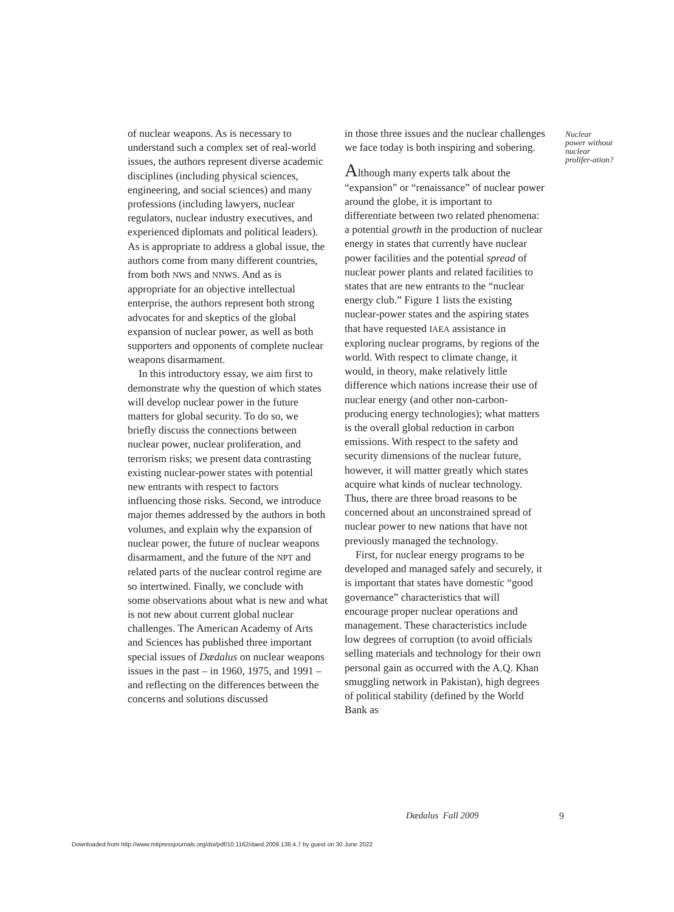of nuclear weapons. As is necessary to understand such a complex set of real-world issues, the authors represent diverse academic disciplines (including physical sciences, engineering, and social sciences) and many professions (including lawyers, nuclear regulators, nuclear industry executives, and experienced diplomats and political leaders). As is appropriate to address a global issue, the authors come from many different countries, from both NWS and NNWS. And as is appropriate for an objective intellectual enterprise, the authors represent both strong advocates for and skeptics of the global expansion of nuclear power, as well as both supporters and opponents of complete nuclear weapons disarmament.
In this introductory essay, we aim first to demonstrate why the question of which states will develop nuclear power in the future matters for global security. To do so, we briefly discuss the connections between nuclear power, nuclear proliferation, and terrorism risks; we present data contrasting existing nuclear-power states with potential new entrants with respect to factors influencing those risks. Second, we introduce major themes addressed by the authors in both volumes, and explain why the expansion of nuclear power, the future of nuclear weapons disarmament, and the future of the NPT and related parts of the nuclear control regime are so intertwined. Finally, we conclude with some observations about what is new and what is not new about current global nuclear challenges. The American Academy of Arts and Sciences has published three important special issues of Dædalus on nuclear weapons issues in the past – in 1960, 1975, and 1991 – and reflecting on the differences between the concerns and solutions discussed
in those three issues and the nuclear challenges we face today is both inspiring and sobering.
Although many experts talk about the “expansion” or “renaissance” of nuclear power around the globe, it is important to differentiate between two related phenomena: a potential growth in the production of nuclear energy in states that currently have nuclear power facilities and the potential spread of nuclear power plants and related facilities to states that are new entrants to the “nuclear energy club.” Figure 1 lists the existing nuclear-power states and the aspiring states that have requested IAEA assistance in exploring nuclear programs, by regions of the world. With respect to climate change, it would, in theory, make relatively little difference which nations increase their use of nuclear energy (and other non-carbon-producing energy technologies); what matters is the overall global reduction in carbon emissions. With respect to the safety and security dimensions of the nuclear future, however, it will matter greatly which states acquire what kinds of nuclear technology. Thus, there are three broad reasons to be concerned about an unconstrained spread of nuclear power to new nations that have not previously managed the technology.
First, for nuclear energy programs to be developed and managed safely and securely, it is important that states have domestic “good governance” characteristics that will encourage proper nuclear operations and management. These characteristics include low degrees of corruption (to avoid officials selling materials and technology for their own personal gain as occurred with the A.Q. Khan smuggling network in Pakistan), high degrees of political stability (defined by the World Bank as
Nuclear power without nuclear prolifer-ation?
Dædalus Fall 2009 9
Downloaded from http://www.mitpressjournals.org/doi/pdf/10.1162/daed.2009.138.4.7 by guest on 30 June 2022